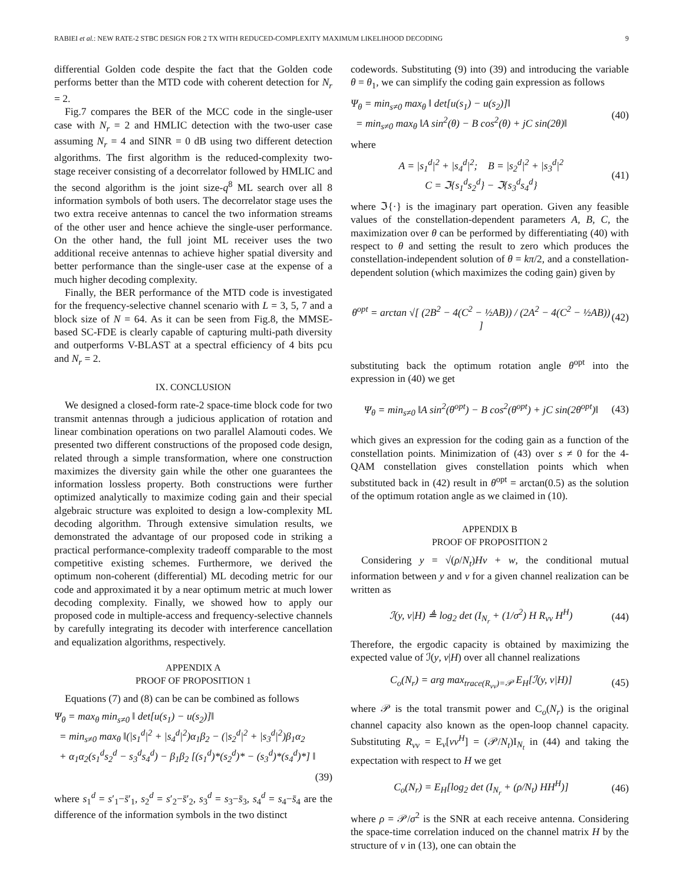RABIEI et al.: NEW RATE-2 STBC DESIGN FOR 2 TX WITH REDUCED-COMPLEXITY MAXIMUM LIKELIHOOD DECODING 9
differential Golden code despite the fact that the Golden code performs better than the MTD code with coherent detection for N<sub>r</sub> = 2.
Fig.7 compares the BER of the MCC code in the single-user case with N<sub>r</sub> = 2 and HMLIC detection with the two-user case assuming N<sub>r</sub> = 4 and SINR = 0 dB using two different detection algorithms. The first algorithm is the reduced-complexity two-stage receiver consisting of a decorrelator followed by HMLIC and the second algorithm is the joint size-q<sup>8</sup> ML search over all 8 information symbols of both users. The decorrelator stage uses the two extra receive antennas to cancel the two information streams of the other user and hence achieve the single-user performance. On the other hand, the full joint ML receiver uses the two additional receive antennas to achieve higher spatial diversity and better performance than the single-user case at the expense of a much higher decoding complexity.
Finally, the BER performance of the MTD code is investigated for the frequency-selective channel scenario with L = 3, 5, 7 and a block size of N = 64. As it can be seen from Fig.8, the MMSE-based SC-FDE is clearly capable of capturing multi-path diversity and outperforms V-BLAST at a spectral efficiency of 4 bits pcu and N<sub>r</sub> = 2.
IX. CONCLUSION
We designed a closed-form rate-2 space-time block code for two transmit antennas through a judicious application of rotation and linear combination operations on two parallel Alamouti codes. We presented two different constructions of the proposed code design, related through a simple transformation, where one construction maximizes the diversity gain while the other one guarantees the information lossless property. Both constructions were further optimized analytically to maximize coding gain and their special algebraic structure was exploited to design a low-complexity ML decoding algorithm. Through extensive simulation results, we demonstrated the advantage of our proposed code in striking a practical performance-complexity tradeoff comparable to the most competitive existing schemes. Furthermore, we derived the optimum non-coherent (differential) ML decoding metric for our code and approximated it by a near optimum metric at much lower decoding complexity. Finally, we showed how to apply our proposed code in multiple-access and frequency-selective channels by carefully integrating its decoder with interference cancellation and equalization algorithms, respectively.
APPENDIX A
PROOF OF PROPOSITION 1
Equations (7) and (8) can be can be combined as follows
Ψ<sub>θ</sub> = max<sub>θ</sub> min<sub>s≠0</sub> ‖ det[u(s<sub>1</sub>) − u(s<sub>2</sub>)]‖
= min<sub>s≠0</sub> max<sub>θ</sub> ‖(|s<sub>1</sub><sup>d</sup>|<sup>2</sup> + |s<sub>4</sub><sup>d</sup>|<sup>2</sup>)α<sub>1</sub>β<sub>2</sub> − (|s<sub>2</sub><sup>d</sup>|<sup>2</sup> + |s<sub>3</sub><sup>d</sup>|<sup>2</sup>)β<sub>1</sub>α<sub>2</sub>
+ α<sub>1</sub>α<sub>2</sub>(s<sub>1</sub><sup>d</sup>s<sub>2</sub><sup>d</sup> − s<sub>3</sub><sup>d</sup>s<sub>4</sub><sup>d</sup>) − β<sub>1</sub>β<sub>2</sub> [(s<sub>1</sub><sup>d</sup>)*(s<sub>2</sub><sup>d</sup>)* − (s<sub>3</sub><sup>d</sup>)*(s<sub>4</sub><sup>d</sup>)*] ‖
(39)
where s<sub>1</sub><sup>d</sup> = s′<sub>1</sub>−s̄′<sub>1</sub>, s<sub>2</sub><sup>d</sup> = s′<sub>2</sub>−s̄′<sub>2</sub>, s<sub>3</sub><sup>d</sup> = s<sub>3</sub>−s̄<sub>3</sub>, s<sub>4</sub><sup>d</sup> = s<sub>4</sub>−s̄<sub>4</sub> are the difference of the information symbols in the two distinct
codewords. Substituting (9) into (39) and introducing the variable θ = θ<sub>1</sub>, we can simplify the coding gain expression as follows
Ψ<sub>θ</sub> = min<sub>s≠0</sub> max<sub>θ</sub> ‖ det[u(s<sub>1</sub>) − u(s<sub>2</sub>)]‖
= min<sub>s≠0</sub> max<sub>θ</sub> ‖A sin<sup>2</sup>(θ) − B cos<sup>2</sup>(θ) + jC sin(2θ)‖
(40)
where
A = |s<sub>1</sub><sup>d</sup>|<sup>2</sup> + |s<sub>4</sub><sup>d</sup>|<sup>2</sup>; B = |s<sub>2</sub><sup>d</sup>|<sup>2</sup> + |s<sub>3</sub><sup>d</sup>|<sup>2</sup>
C = ℑ{s<sub>1</sub><sup>d</sup>s<sub>2</sub><sup>d</sup>} − ℑ{s<sub>3</sub><sup>d</sup>s<sub>4</sub><sup>d</sup>}
(41)
where ℑ{·} is the imaginary part operation. Given any feasible values of the constellation-dependent parameters A, B, C, the maximization over θ can be performed by differentiating (40) with respect to θ and setting the result to zero which produces the constellation-independent solution of θ = kπ/2, and a constellation-dependent solution (which maximizes the coding gain) given by
θ<sup>opt</sup> = arctan √[ (2B<sup>2</sup> − 4(C<sup>2</sup> − ½AB)) / (2A<sup>2</sup> − 4(C<sup>2</sup> − ½AB)) ]
(42)
substituting back the optimum rotation angle θ<sup>opt</sup> into the expression in (40) we get
Ψ<sub>θ</sub> = min<sub>s≠0</sub> ‖A sin<sup>2</sup>(θ<sup>opt</sup>) − B cos<sup>2</sup>(θ<sup>opt</sup>) + jC sin(2θ<sup>opt</sup>)‖
(43)
which gives an expression for the coding gain as a function of the constellation points. Minimization of (43) over s ≠ 0 for the 4-QAM constellation gives constellation points which when substituted back in (42) result in θ<sup>opt</sup> = arctan(0.5) as the solution of the optimum rotation angle as we claimed in (10).
APPENDIX B
PROOF OF PROPOSITION 2
Considering y = √(ρ/N<sub>t</sub>)Hv + w, the conditional mutual information between y and v for a given channel realization can be written as
ℐ(y, v|H) ≜ log<sub>2</sub> det (I<sub>N<sub>r</sub></sub> + (1/σ<sup>2</sup>) H R<sub>vv</sub> H<sup>H</sup>)
(44)
Therefore, the ergodic capacity is obtained by maximizing the expected value of ℐ(y, v|H) over all channel realizations
C<sub>o</sub>(N<sub>r</sub>) = arg max<sub>trace(R<sub>vv</sub>)=𝒫</sub> E<sub>H</sub>[ℐ(y, v|H)]
(45)
where 𝒫 is the total transmit power and C<sub>o</sub>(N<sub>r</sub>) is the original channel capacity also known as the open-loop channel capacity. Substituting R<sub>vv</sub> = E<sub>v</sub>[vv<sup>H</sup>] = (𝒫/N<sub>t</sub>)I<sub>N<sub>t</sub></sub> in (44) and taking the expectation with respect to H we get
C<sub>o</sub>(N<sub>r</sub>) = E<sub>H</sub>[log<sub>2</sub> det (I<sub>N<sub>r</sub></sub> + (ρ/N<sub>t</sub>) HH<sup>H</sup>)]
(46)
where ρ = 𝒫/σ<sup>2</sup> is the SNR at each receive antenna. Considering the space-time correlation induced on the channel matrix H by the structure of v in (13), one can obtain the